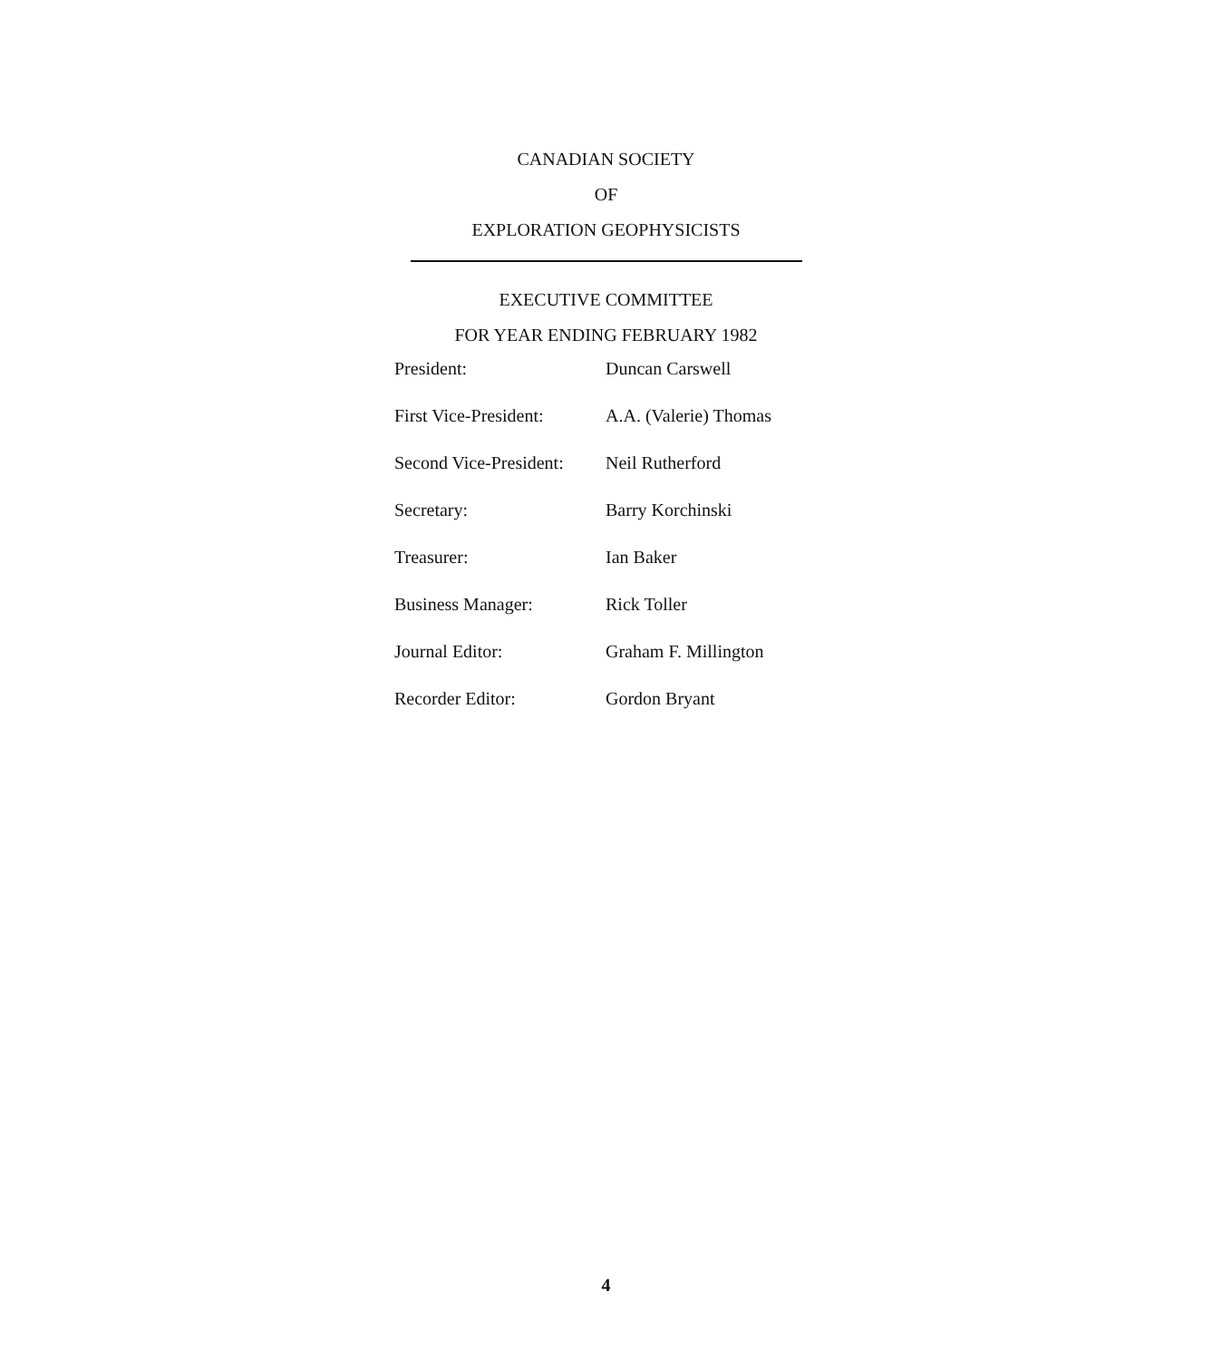CANADIAN SOCIETY
OF
EXPLORATION GEOPHYSICISTS
EXECUTIVE COMMITTEE
FOR YEAR ENDING FEBRUARY 1982
| President: | Duncan Carswell |
| First Vice-President: | A.A. (Valerie) Thomas |
| Second Vice-President: | Neil Rutherford |
| Secretary: | Barry Korchinski |
| Treasurer: | Ian Baker |
| Business Manager: | Rick Toller |
| Journal Editor: | Graham F. Millington |
| Recorder Editor: | Gordon Bryant |
4